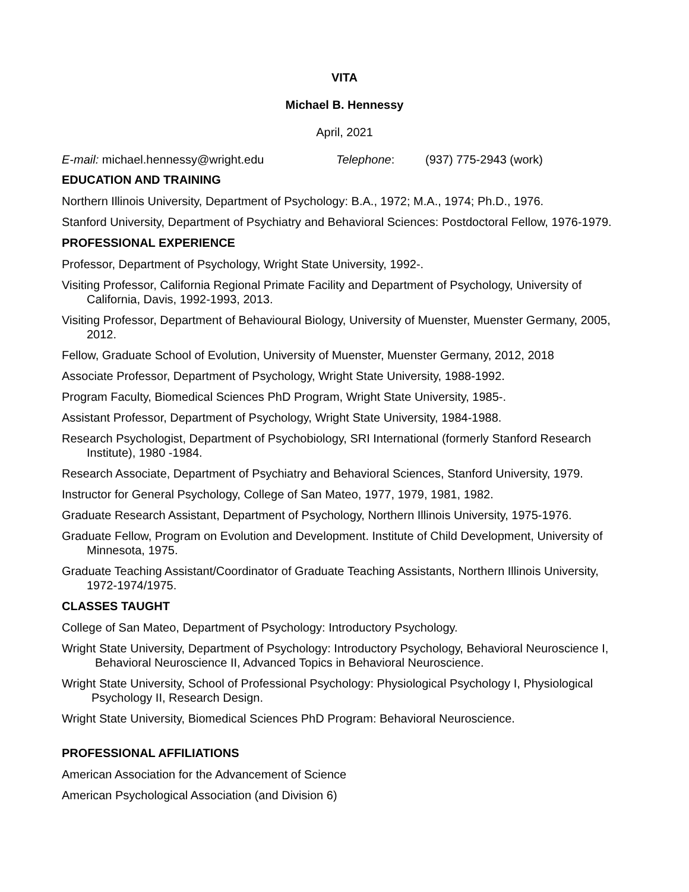VITA
Michael B. Hennessy
April, 2021
E-mail: michael.hennessy@wright.edu Telephone: (937) 775-2943 (work)
EDUCATION AND TRAINING
Northern Illinois University, Department of Psychology: B.A., 1972; M.A., 1974; Ph.D., 1976.
Stanford University, Department of Psychiatry and Behavioral Sciences: Postdoctoral Fellow, 1976-1979.
PROFESSIONAL EXPERIENCE
Professor, Department of Psychology, Wright State University, 1992-.
Visiting Professor, California Regional Primate Facility and Department of Psychology, University of California, Davis, 1992-1993, 2013.
Visiting Professor, Department of Behavioural Biology, University of Muenster, Muenster Germany, 2005, 2012.
Fellow, Graduate School of Evolution, University of Muenster, Muenster Germany, 2012, 2018
Associate Professor, Department of Psychology, Wright State University, 1988-1992.
Program Faculty, Biomedical Sciences PhD Program, Wright State University, 1985-.
Assistant Professor, Department of Psychology, Wright State University, 1984-1988.
Research Psychologist, Department of Psychobiology, SRI International (formerly Stanford Research Institute), 1980 -1984.
Research Associate, Department of Psychiatry and Behavioral Sciences, Stanford University, 1979.
Instructor for General Psychology, College of San Mateo, 1977, 1979, 1981, 1982.
Graduate Research Assistant, Department of Psychology, Northern Illinois University, 1975-1976.
Graduate Fellow, Program on Evolution and Development. Institute of Child Development, University of Minnesota, 1975.
Graduate Teaching Assistant/Coordinator of Graduate Teaching Assistants, Northern Illinois University, 1972-1974/1975.
CLASSES TAUGHT
College of San Mateo, Department of Psychology: Introductory Psychology.
Wright State University, Department of Psychology: Introductory Psychology, Behavioral Neuroscience I, Behavioral Neuroscience II, Advanced Topics in Behavioral Neuroscience.
Wright State University, School of Professional Psychology: Physiological Psychology I, Physiological Psychology II, Research Design.
Wright State University, Biomedical Sciences PhD Program: Behavioral Neuroscience.
PROFESSIONAL AFFILIATIONS
American Association for the Advancement of Science
American Psychological Association (and Division 6)